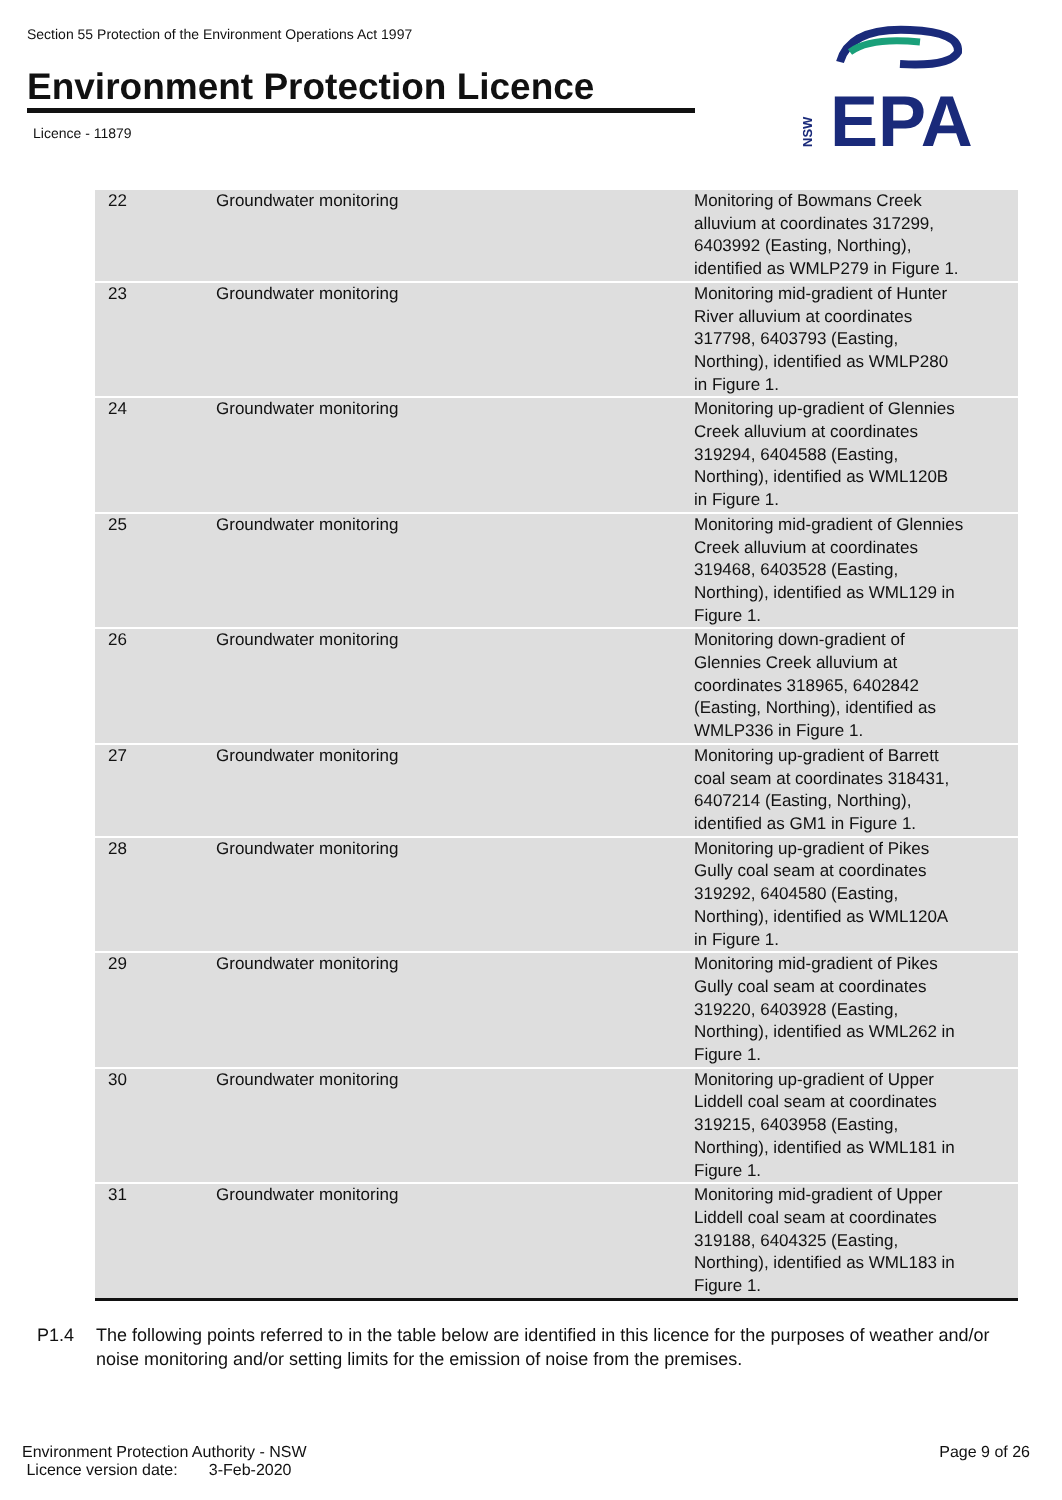Section 55 Protection of the Environment Operations Act 1997
Environment Protection Licence
Licence - 11879
NSW
EPA
| 22 | Groundwater monitoring | Monitoring of Bowmans Creek alluvium at coordinates 317299, 6403992 (Easting, Northing), identified as WMLP279 in Figure 1. |
| 23 | Groundwater monitoring | Monitoring mid-gradient of Hunter River alluvium at coordinates 317798, 6403793 (Easting, Northing), identified as WMLP280 in Figure 1. |
| 24 | Groundwater monitoring | Monitoring up-gradient of Glennies Creek alluvium at coordinates 319294, 6404588 (Easting, Northing), identified as WML120B in Figure 1. |
| 25 | Groundwater monitoring | Monitoring mid-gradient of Glennies Creek alluvium at coordinates 319468, 6403528 (Easting, Northing), identified as WML129 in Figure 1. |
| 26 | Groundwater monitoring | Monitoring down-gradient of Glennies Creek alluvium at coordinates 318965, 6402842 (Easting, Northing), identified as WMLP336 in Figure 1. |
| 27 | Groundwater monitoring | Monitoring up-gradient of Barrett coal seam at coordinates 318431, 6407214 (Easting, Northing), identified as GM1 in Figure 1. |
| 28 | Groundwater monitoring | Monitoring up-gradient of Pikes Gully coal seam at coordinates 319292, 6404580 (Easting, Northing), identified as WML120A in Figure 1. |
| 29 | Groundwater monitoring | Monitoring mid-gradient of Pikes Gully coal seam at coordinates 319220, 6403928 (Easting, Northing), identified as WML262 in Figure 1. |
| 30 | Groundwater monitoring | Monitoring up-gradient of Upper Liddell coal seam at coordinates 319215, 6403958 (Easting, Northing), identified as WML181 in Figure 1. |
| 31 | Groundwater monitoring | Monitoring mid-gradient of Upper Liddell coal seam at coordinates 319188, 6404325 (Easting, Northing), identified as WML183 in Figure 1. |
P1.4 The following points referred to in the table below are identified in this licence for the purposes of weather and/or noise monitoring and/or setting limits for the emission of noise from the premises.
Environment Protection Authority - NSW
Licence version date: 3-Feb-2020
Page 9 of 26